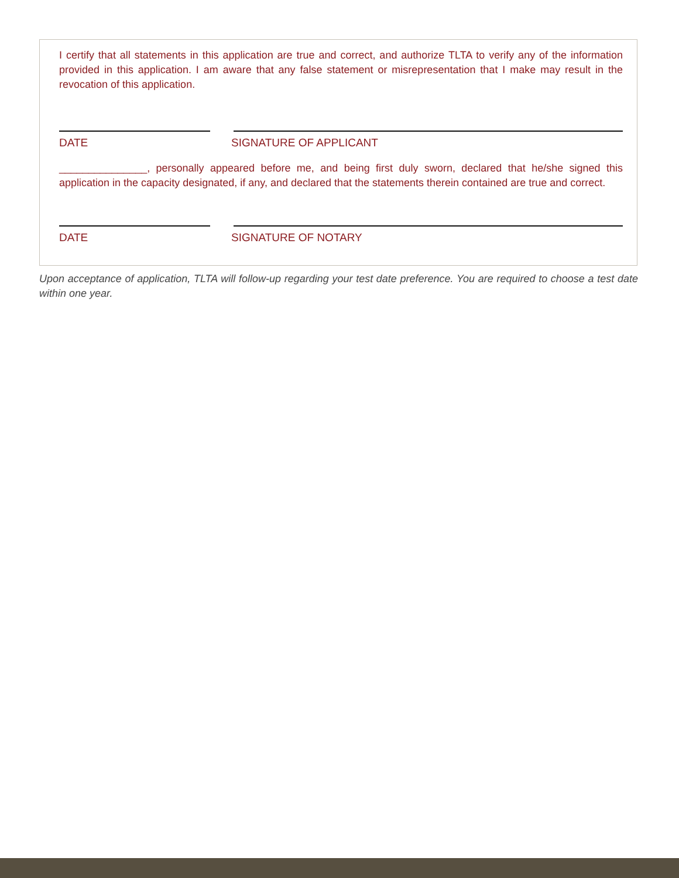I certify that all statements in this application are true and correct, and authorize TLTA to verify any of the information provided in this application. I am aware that any false statement or misrepresentation that I make may result in the revocation of this application.
DATE SIGNATURE OF APPLICANT
_______________, personally appeared before me, and being first duly sworn, declared that he/she signed this application in the capacity designated, if any, and declared that the statements therein contained are true and correct.
DATE SIGNATURE OF NOTARY
Upon acceptance of application, TLTA will follow-up regarding your test date preference. You are required to choose a test date within one year.